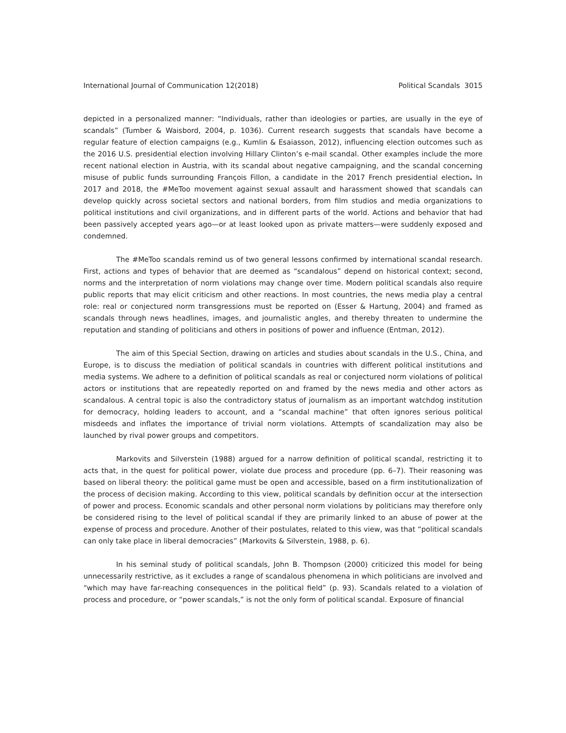International Journal of Communication 12(2018) Political Scandals 3015
depicted in a personalized manner: “Individuals, rather than ideologies or parties, are usually in the eye of scandals” (Tumber & Waisbord, 2004, p. 1036). Current research suggests that scandals have become a regular feature of election campaigns (e.g., Kumlin & Esaiasson, 2012), influencing election outcomes such as the 2016 U.S. presidential election involving Hillary Clinton’s e-mail scandal. Other examples include the more recent national election in Austria, with its scandal about negative campaigning, and the scandal concerning misuse of public funds surrounding François Fillon, a candidate in the 2017 French presidential election. In 2017 and 2018, the #MeToo movement against sexual assault and harassment showed that scandals can develop quickly across societal sectors and national borders, from film studios and media organizations to political institutions and civil organizations, and in different parts of the world. Actions and behavior that had been passively accepted years ago—or at least looked upon as private matters—were suddenly exposed and condemned.
The #MeToo scandals remind us of two general lessons confirmed by international scandal research. First, actions and types of behavior that are deemed as “scandalous” depend on historical context; second, norms and the interpretation of norm violations may change over time. Modern political scandals also require public reports that may elicit criticism and other reactions. In most countries, the news media play a central role: real or conjectured norm transgressions must be reported on (Esser & Hartung, 2004) and framed as scandals through news headlines, images, and journalistic angles, and thereby threaten to undermine the reputation and standing of politicians and others in positions of power and influence (Entman, 2012).
The aim of this Special Section, drawing on articles and studies about scandals in the U.S., China, and Europe, is to discuss the mediation of political scandals in countries with different political institutions and media systems. We adhere to a definition of political scandals as real or conjectured norm violations of political actors or institutions that are repeatedly reported on and framed by the news media and other actors as scandalous. A central topic is also the contradictory status of journalism as an important watchdog institution for democracy, holding leaders to account, and a “scandal machine” that often ignores serious political misdeeds and inflates the importance of trivial norm violations. Attempts of scandalization may also be launched by rival power groups and competitors.
Markovits and Silverstein (1988) argued for a narrow definition of political scandal, restricting it to acts that, in the quest for political power, violate due process and procedure (pp. 6–7). Their reasoning was based on liberal theory: the political game must be open and accessible, based on a firm institutionalization of the process of decision making. According to this view, political scandals by definition occur at the intersection of power and process. Economic scandals and other personal norm violations by politicians may therefore only be considered rising to the level of political scandal if they are primarily linked to an abuse of power at the expense of process and procedure. Another of their postulates, related to this view, was that “political scandals can only take place in liberal democracies” (Markovits & Silverstein, 1988, p. 6).
In his seminal study of political scandals, John B. Thompson (2000) criticized this model for being unnecessarily restrictive, as it excludes a range of scandalous phenomena in which politicians are involved and “which may have far-reaching consequences in the political field” (p. 93). Scandals related to a violation of process and procedure, or “power scandals,” is not the only form of political scandal. Exposure of financial